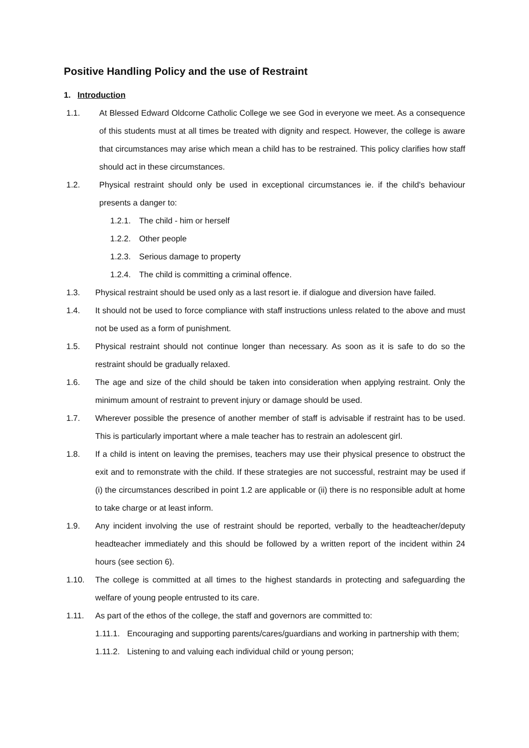Positive Handling Policy and the use of Restraint
1. Introduction
1.1. At Blessed Edward Oldcorne Catholic College we see God in everyone we meet. As a consequence of this students must at all times be treated with dignity and respect. However, the college is aware that circumstances may arise which mean a child has to be restrained. This policy clarifies how staff should act in these circumstances.
1.2. Physical restraint should only be used in exceptional circumstances ie. if the child's behaviour presents a danger to:
1.2.1. The child - him or herself
1.2.2. Other people
1.2.3. Serious damage to property
1.2.4. The child is committing a criminal offence.
1.3. Physical restraint should be used only as a last resort ie. if dialogue and diversion have failed.
1.4. It should not be used to force compliance with staff instructions unless related to the above and must not be used as a form of punishment.
1.5. Physical restraint should not continue longer than necessary. As soon as it is safe to do so the restraint should be gradually relaxed.
1.6. The age and size of the child should be taken into consideration when applying restraint. Only the minimum amount of restraint to prevent injury or damage should be used.
1.7. Wherever possible the presence of another member of staff is advisable if restraint has to be used. This is particularly important where a male teacher has to restrain an adolescent girl.
1.8. If a child is intent on leaving the premises, teachers may use their physical presence to obstruct the exit and to remonstrate with the child. If these strategies are not successful, restraint may be used if (i) the circumstances described in point 1.2 are applicable or (ii) there is no responsible adult at home to take charge or at least inform.
1.9. Any incident involving the use of restraint should be reported, verbally to the headteacher/deputy headteacher immediately and this should be followed by a written report of the incident within 24 hours (see section 6).
1.10. The college is committed at all times to the highest standards in protecting and safeguarding the welfare of young people entrusted to its care.
1.11. As part of the ethos of the college, the staff and governors are committed to:
1.11.1. Encouraging and supporting parents/cares/guardians and working in partnership with them;
1.11.2. Listening to and valuing each individual child or young person;